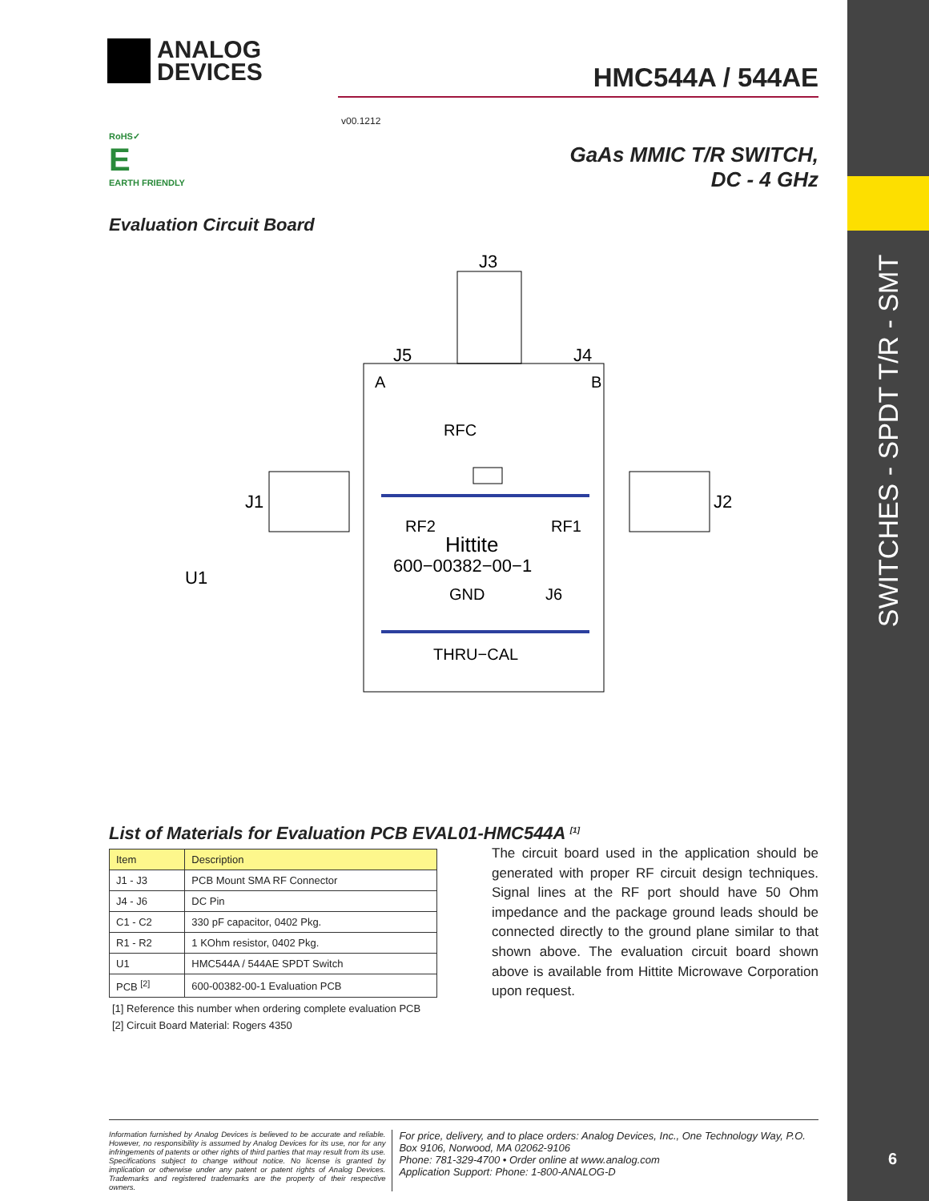SWITCHES - SPDT T/R - SMT
6
ANALOG
DEVICES
v00.1212
HMC544A / 544AE
RoHS✓
E
EARTH FRIENDLY
GaAs MMIC T/R SWITCH,
DC - 4 GHz
Evaluation Circuit Board
J3
J5
J4
A
B
J1
J2
RFC
RF2
RF1
Hittite
600−00382−00−1
U1
GND
J6
THRU−CAL
List of Materials for Evaluation PCB EVAL01-HMC544A <sup>[1]</sup>
| Item | Description |
| --- | --- |
| J1 - J3 | PCB Mount SMA RF Connector |
| J4 - J6 | DC Pin |
| C1 - C2 | 330 pF capacitor, 0402 Pkg. |
| R1 - R2 | 1 KOhm resistor, 0402 Pkg. |
| U1 | HMC544A / 544AE SPDT Switch |
| PCB <sup>[2]</sup> | 600-00382-00-1 Evaluation PCB |
[1] Reference this number when ordering complete evaluation PCB
[2] Circuit Board Material: Rogers 4350
The circuit board used in the application should be generated with proper RF circuit design techniques. Signal lines at the RF port should have 50 Ohm impedance and the package ground leads should be connected directly to the ground plane similar to that shown above. The evaluation circuit board shown above is available from Hittite Microwave Corporation upon request.
Information furnished by Analog Devices is believed to be accurate and reliable. However, no responsibility is assumed by Analog Devices for its use, nor for any infringements of patents or other rights of third parties that may result from its use. Specifications subject to change without notice. No license is granted by implication or otherwise under any patent or patent rights of Analog Devices. Trademarks and registered trademarks are the property of their respective owners.
For price, delivery, and to place orders: Analog Devices, Inc., One Technology Way, P.O. Box 9106, Norwood, MA 02062-9106
Phone: 781-329-4700 • Order online at www.analog.com
Application Support: Phone: 1-800-ANALOG-D